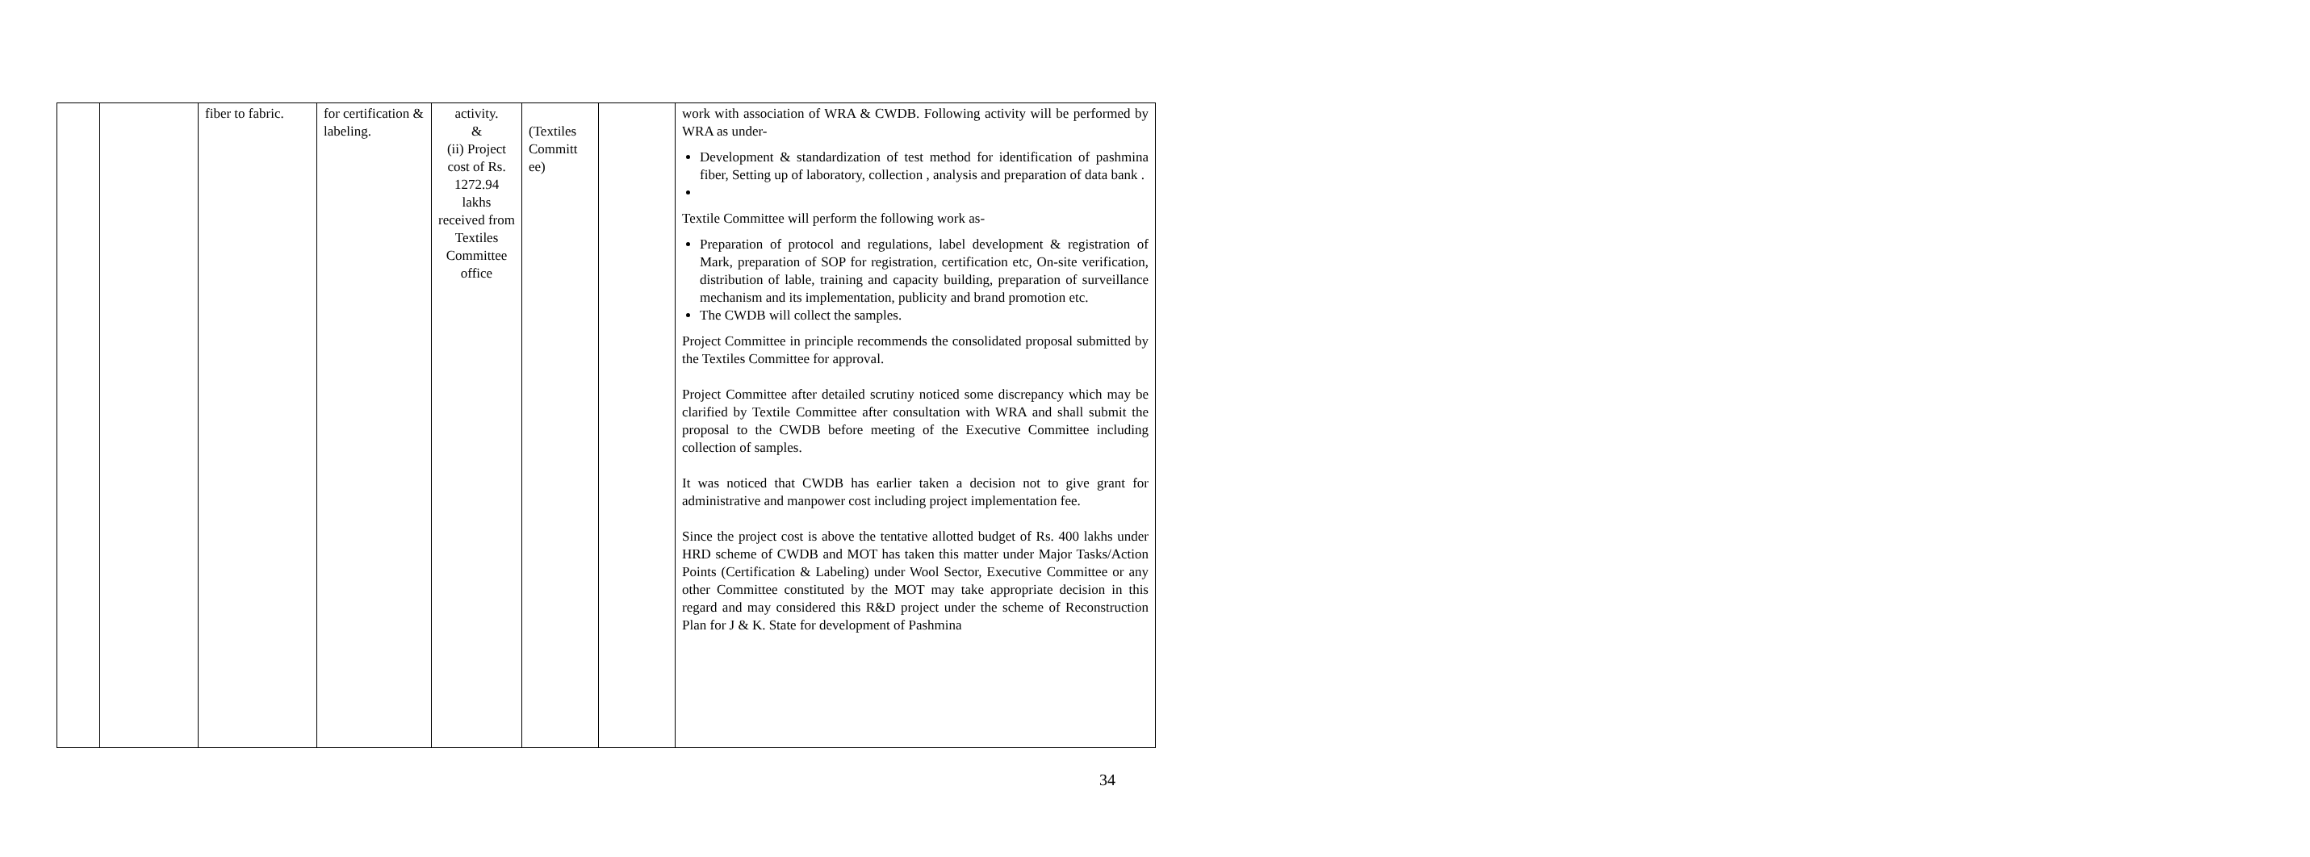| | | fiber to fabric. | for certification & labeling. | activity. & (ii) Project cost of Rs. 1272.94 lakhs received from Textiles Committee office | (Textiles Committ ee) | | work with association of WRA & CWDB. Following activity will be performed by WRA as under- Development & standardization of test method for identification of pashmina fiber, Setting up of laboratory, collection , analysis and preparation of data bank . Textile Committee will perform the following work as- Preparation of protocol and regulations, label development & registration of Mark, preparation of SOP for registration, certification etc, On-site verification, distribution of lable, training and capacity building, preparation of surveillance mechanism and its implementation, publicity and brand promotion etc. The CWDB will collect the samples. Project Committee in principle recommends the consolidated proposal submitted by the Textiles Committee for approval. Project Committee after detailed scrutiny noticed some discrepancy which may be clarified by Textile Committee after consultation with WRA and shall submit the proposal to the CWDB before meeting of the Executive Committee including collection of samples. It was noticed that CWDB has earlier taken a decision not to give grant for administrative and manpower cost including project implementation fee. Since the project cost is above the tentative allotted budget of Rs. 400 lakhs under HRD scheme of CWDB and MOT has taken this matter under Major Tasks/Action Points (Certification & Labeling) under Wool Sector, Executive Committee or any other Committee constituted by the MOT may take appropriate decision in this regard and may considered this R&D project under the scheme of Reconstruction Plan for J & K. State for development of Pashmina |
34